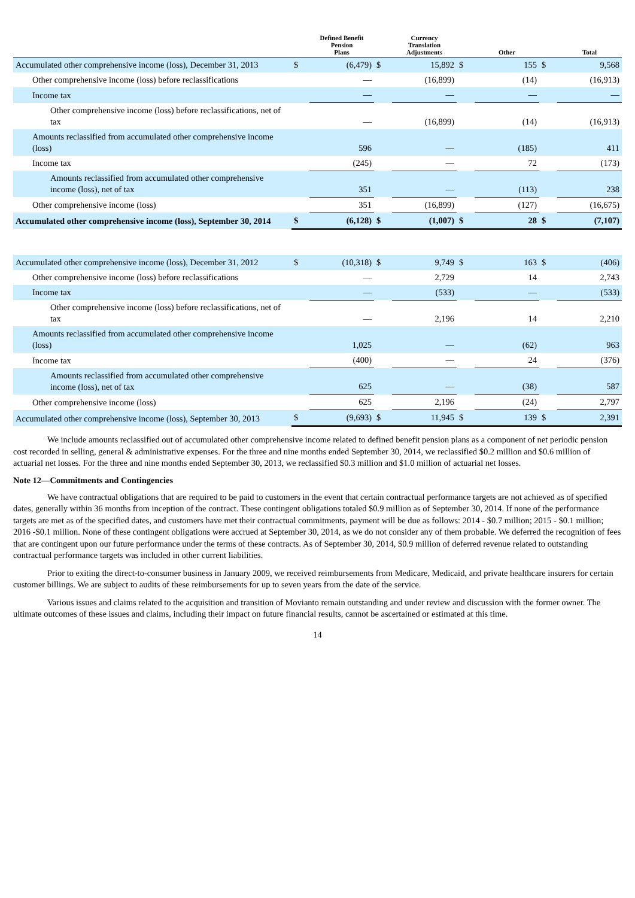| | | Defined Benefit Pension Plans | | Currency Translation Adjustments | | Other | | Total |
| --- | --- | --- | --- | --- | --- | --- | --- | --- |
| Accumulated other comprehensive income (loss), December 31, 2013 | $ | (6,479) | $ | 15,892 | $ | 155 | $ | 9,568 |
| Other comprehensive income (loss) before reclassifications | | — | | (16,899) | | (14) | | (16,913) |
| Income tax | | — | | — | | — | | — |
| Other comprehensive income (loss) before reclassifications, net of tax | | — | | (16,899) | | (14) | | (16,913) |
| Amounts reclassified from accumulated other comprehensive income (loss) | | 596 | | — | | (185) | | 411 |
| Income tax | | (245) | | — | | 72 | | (173) |
| Amounts reclassified from accumulated other comprehensive income (loss), net of tax | | 351 | | — | | (113) | | 238 |
| Other comprehensive income (loss) | | 351 | | (16,899) | | (127) | | (16,675) |
| Accumulated other comprehensive income (loss), September 30, 2014 | $ | (6,128) | $ | (1,007) | $ | 28 | $ | (7,107) |
| Accumulated other comprehensive income (loss), December 31, 2012 | $ | (10,318) | $ | 9,749 | $ | 163 | $ | (406) |
| Other comprehensive income (loss) before reclassifications | | — | | 2,729 | | 14 | | 2,743 |
| Income tax | | — | | (533) | | — | | (533) |
| Other comprehensive income (loss) before reclassifications, net of tax | | — | | 2,196 | | 14 | | 2,210 |
| Amounts reclassified from accumulated other comprehensive income (loss) | | 1,025 | | — | | (62) | | 963 |
| Income tax | | (400) | | — | | 24 | | (376) |
| Amounts reclassified from accumulated other comprehensive income (loss), net of tax | | 625 | | — | | (38) | | 587 |
| Other comprehensive income (loss) | | 625 | | 2,196 | | (24) | | 2,797 |
| Accumulated other comprehensive income (loss), September 30, 2013 | $ | (9,693) | $ | 11,945 | $ | 139 | $ | 2,391 |
We include amounts reclassified out of accumulated other comprehensive income related to defined benefit pension plans as a component of net periodic pension cost recorded in selling, general & administrative expenses. For the three and nine months ended September 30, 2014, we reclassified $0.2 million and $0.6 million of actuarial net losses. For the three and nine months ended September 30, 2013, we reclassified $0.3 million and $1.0 million of actuarial net losses.
Note 12—Commitments and Contingencies
We have contractual obligations that are required to be paid to customers in the event that certain contractual performance targets are not achieved as of specified dates, generally within 36 months from inception of the contract. These contingent obligations totaled $0.9 million as of September 30, 2014. If none of the performance targets are met as of the specified dates, and customers have met their contractual commitments, payment will be due as follows: 2014 - $0.7 million; 2015 - $0.1 million; 2016 -$0.1 million. None of these contingent obligations were accrued at September 30, 2014, as we do not consider any of them probable. We deferred the recognition of fees that are contingent upon our future performance under the terms of these contracts. As of September 30, 2014, $0.9 million of deferred revenue related to outstanding contractual performance targets was included in other current liabilities.
Prior to exiting the direct-to-consumer business in January 2009, we received reimbursements from Medicare, Medicaid, and private healthcare insurers for certain customer billings. We are subject to audits of these reimbursements for up to seven years from the date of the service.
Various issues and claims related to the acquisition and transition of Movianto remain outstanding and under review and discussion with the former owner. The ultimate outcomes of these issues and claims, including their impact on future financial results, cannot be ascertained or estimated at this time.
14